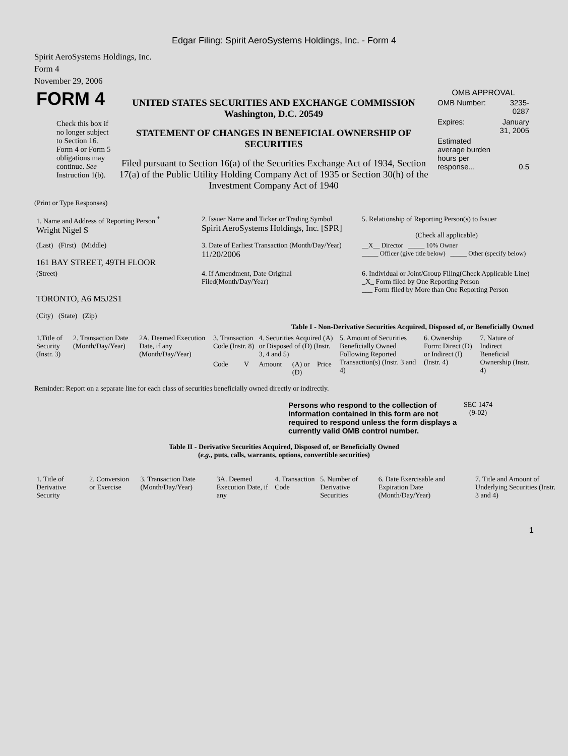Edgar Filing: Spirit AeroSystems Holdings, Inc. - Form 4
Spirit AeroSystems Holdings, Inc.
Form 4
November 29, 2006
| FORM 4 Check this box if no longer subject to Section 16. Form 4 or Form 5 obligations may continue. See Instruction 1(b). | UNITED STATES SECURITIES AND EXCHANGE COMMISSION Washington, D.C. 20549 STATEMENT OF CHANGES IN BENEFICIAL OWNERSHIP OF SECURITIES Filed pursuant to Section 16(a) of the Securities Exchange Act of 1934, Section 17(a) of the Public Utility Holding Company Act of 1935 or Section 30(h) of the Investment Company Act of 1940 | OMB APPROVAL / OMB Number: / 3235-0287 / / Expires: / January 31, 2005 / / Estimated average burden hours per response... / 0.5 / |
(Print or Type Responses)
| 1. Name and Address of Reporting Person <sup>*</sup> Wright Nigel S | 2. Issuer Name and Ticker or Trading Symbol Spirit AeroSystems Holdings, Inc. [SPR] | 5. Relationship of Reporting Person(s) to Issuer (Check all applicable) |
| (Last) (First) (Middle) 161 BAY STREET, 49TH FLOOR | 3. Date of Earliest Transaction (Month/Day/Year) 11/20/2006 | __X__ Director _____ 10% Owner _____ Officer (give title below) _____ Other (specify below) |
| (Street) TORONTO, A6 M5J2S1 (City) (State) (Zip) | 4. If Amendment, Date Original Filed(Month/Day/Year) | 6. Individual or Joint/Group Filing(Check Applicable Line) _X_ Form filed by One Reporting Person ___ Form filed by More than One Reporting Person |
Table I - Non-Derivative Securities Acquired, Disposed of, or Beneficially Owned
| 1.Title of Security (Instr. 3) | 2. Transaction Date (Month/Day/Year) | 2A. Deemed Execution Date, if any (Month/Day/Year) | 3. Transaction Code (Instr. 8) | | 4. Securities Acquired (A) or Disposed of (D) (Instr. 3, 4 and 5) | | | 5. Amount of Securities Beneficially Owned Following Reported Transaction(s) (Instr. 3 and 4) | 6. Ownership Form: Direct (D) or Indirect (I) (Instr. 4) | 7. Nature of Indirect Beneficial Ownership (Instr. 4) |
| --- | --- | --- | --- | --- | --- | --- | --- | --- | --- | --- |
| | | | Code | V | Amount | (A) or (D) | Price | | | |
Reminder: Report on a separate line for each class of securities beneficially owned directly or indirectly.
| Persons who respond to the collection of information contained in this form are not required to respond unless the form displays a currently valid OMB control number. | SEC 1474 (9-02) |
Table II - Derivative Securities Acquired, Disposed of, or Beneficially Owned
(e.g., puts, calls, warrants, options, convertible securities)
| 1. Title of Derivative Security | 2. Conversion or Exercise | 3. Transaction Date (Month/Day/Year) | 3A. Deemed Execution Date, if any | 4. Transaction Code | 5. Number of Derivative Securities | 6. Date Exercisable and Expiration Date (Month/Day/Year) | 7. Title and Amount of Underlying Securities (Instr. 3 and 4) |
| --- | --- | --- | --- | --- | --- | --- | --- |
1